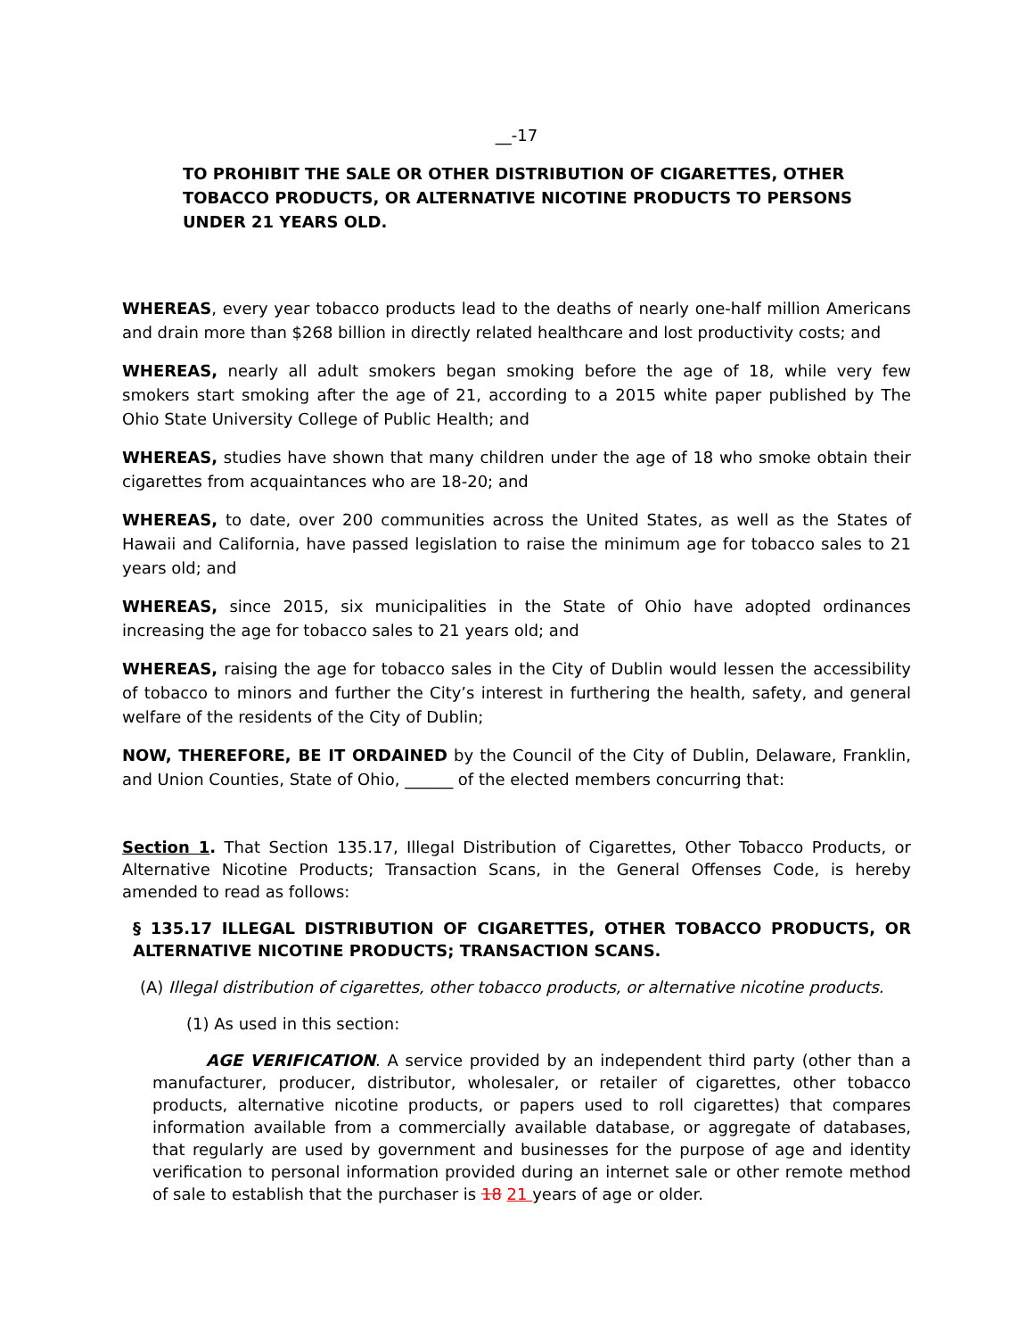__-17
TO PROHIBIT THE SALE OR OTHER DISTRIBUTION OF CIGARETTES, OTHER TOBACCO PRODUCTS, OR ALTERNATIVE NICOTINE PRODUCTS TO PERSONS UNDER 21 YEARS OLD.
WHEREAS, every year tobacco products lead to the deaths of nearly one-half million Americans and drain more than $268 billion in directly related healthcare and lost productivity costs; and
WHEREAS, nearly all adult smokers began smoking before the age of 18, while very few smokers start smoking after the age of 21, according to a 2015 white paper published by The Ohio State University College of Public Health; and
WHEREAS, studies have shown that many children under the age of 18 who smoke obtain their cigarettes from acquaintances who are 18-20; and
WHEREAS, to date, over 200 communities across the United States, as well as the States of Hawaii and California, have passed legislation to raise the minimum age for tobacco sales to 21 years old; and
WHEREAS, since 2015, six municipalities in the State of Ohio have adopted ordinances increasing the age for tobacco sales to 21 years old; and
WHEREAS, raising the age for tobacco sales in the City of Dublin would lessen the accessibility of tobacco to minors and further the City’s interest in furthering the health, safety, and general welfare of the residents of the City of Dublin;
NOW, THEREFORE, BE IT ORDAINED by the Council of the City of Dublin, Delaware, Franklin, and Union Counties, State of Ohio, ______ of the elected members concurring that:
Section 1. That Section 135.17, Illegal Distribution of Cigarettes, Other Tobacco Products, or Alternative Nicotine Products; Transaction Scans, in the General Offenses Code, is hereby amended to read as follows:
§ 135.17 ILLEGAL DISTRIBUTION OF CIGARETTES, OTHER TOBACCO PRODUCTS, OR ALTERNATIVE NICOTINE PRODUCTS; TRANSACTION SCANS.
(A) Illegal distribution of cigarettes, other tobacco products, or alternative nicotine products.
(1) As used in this section:
AGE VERIFICATION. A service provided by an independent third party (other than a manufacturer, producer, distributor, wholesaler, or retailer of cigarettes, other tobacco products, alternative nicotine products, or papers used to roll cigarettes) that compares information available from a commercially available database, or aggregate of databases, that regularly are used by government and businesses for the purpose of age and identity verification to personal information provided during an internet sale or other remote method of sale to establish that the purchaser is 18 21 years of age or older.